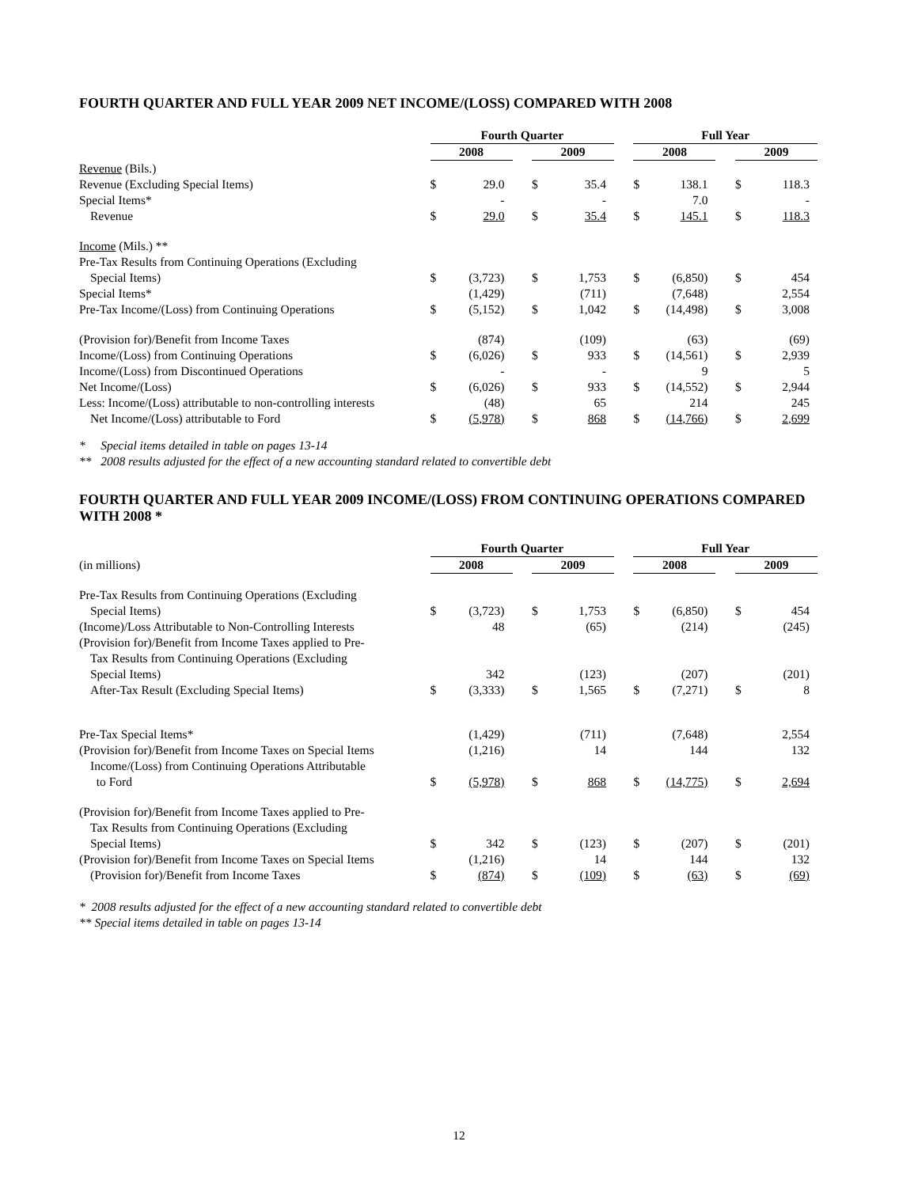FOURTH QUARTER AND FULL YEAR 2009 NET INCOME/(LOSS) COMPARED WITH 2008
| | Fourth Quarter | | | | | | Full Year | | | | |
| | 2008 | | | 2009 | | | 2008 | | | 2009 | |
| Revenue (Bils.) | | | | | | | | | | | |
| Revenue (Excluding Special Items) | $ | 29.0 | | $ | 35.4 | | $ | 138.1 | | $ | 118.3 |
| Special Items* | | - | | | - | | | 7.0 | | | - |
| Revenue | $ | 29.0 | | $ | 35.4 | | $ | 145.1 | | $ | 118.3 |
| Income (Mils.) ** | | | | | | | | | | | |
| Pre-Tax Results from Continuing Operations (Excluding | | | | | | | | | | | |
| Special Items) | $ | (3,723) | | $ | 1,753 | | $ | (6,850) | | $ | 454 |
| Special Items* | | (1,429) | | | (711) | | | (7,648) | | | 2,554 |
| Pre-Tax Income/(Loss) from Continuing Operations | $ | (5,152) | | $ | 1,042 | | $ | (14,498) | | $ | 3,008 |
| (Provision for)/Benefit from Income Taxes | | (874) | | | (109) | | | (63) | | | (69) |
| Income/(Loss) from Continuing Operations | $ | (6,026) | | $ | 933 | | $ | (14,561) | | $ | 2,939 |
| Income/(Loss) from Discontinued Operations | | - | | | - | | | 9 | | | 5 |
| Net Income/(Loss) | $ | (6,026) | | $ | 933 | | $ | (14,552) | | $ | 2,944 |
| Less: Income/(Loss) attributable to non-controlling interests | | (48) | | | 65 | | | 214 | | | 245 |
| Net Income/(Loss) attributable to Ford | $ | (5,978) | | $ | 868 | | $ | (14,766) | | $ | 2,699 |
* Special items detailed in table on pages 13-14
** 2008 results adjusted for the effect of a new accounting standard related to convertible debt
FOURTH QUARTER AND FULL YEAR 2009 INCOME/(LOSS) FROM CONTINUING OPERATIONS COMPARED WITH 2008 *
| | Fourth Quarter | | | | | | Full Year | | | | |
| (in millions) | 2008 | | | 2009 | | | 2008 | | | 2009 | |
| Pre-Tax Results from Continuing Operations (Excluding | | | | | | | | | | | |
| Special Items) | $ | (3,723) | | $ | 1,753 | | $ | (6,850) | | $ | 454 |
| (Income)/Loss Attributable to Non-Controlling Interests | | 48 | | | (65) | | | (214) | | | (245) |
| (Provision for)/Benefit from Income Taxes applied to Pre- | | | | | | | | | | | |
| Tax Results from Continuing Operations (Excluding | | | | | | | | | | | |
| Special Items) | | 342 | | | (123) | | | (207) | | | (201) |
| After-Tax Result (Excluding Special Items) | $ | (3,333) | | $ | 1,565 | | $ | (7,271) | | $ | 8 |
| Pre-Tax Special Items* | | (1,429) | | | (711) | | | (7,648) | | | 2,554 |
| (Provision for)/Benefit from Income Taxes on Special Items | | (1,216) | | | 14 | | | 144 | | | 132 |
| Income/(Loss) from Continuing Operations Attributable | | | | | | | | | | | |
| to Ford | $ | (5,978) | | $ | 868 | | $ | (14,775) | | $ | 2,694 |
| (Provision for)/Benefit from Income Taxes applied to Pre- | | | | | | | | | | | |
| Tax Results from Continuing Operations (Excluding | | | | | | | | | | | |
| Special Items) | $ | 342 | | $ | (123) | | $ | (207) | | $ | (201) |
| (Provision for)/Benefit from Income Taxes on Special Items | | (1,216) | | | 14 | | | 144 | | | 132 |
| (Provision for)/Benefit from Income Taxes | $ | (874) | | $ | (109) | | $ | (63) | | $ | (69) |
* 2008 results adjusted for the effect of a new accounting standard related to convertible debt
** Special items detailed in table on pages 13-14
12